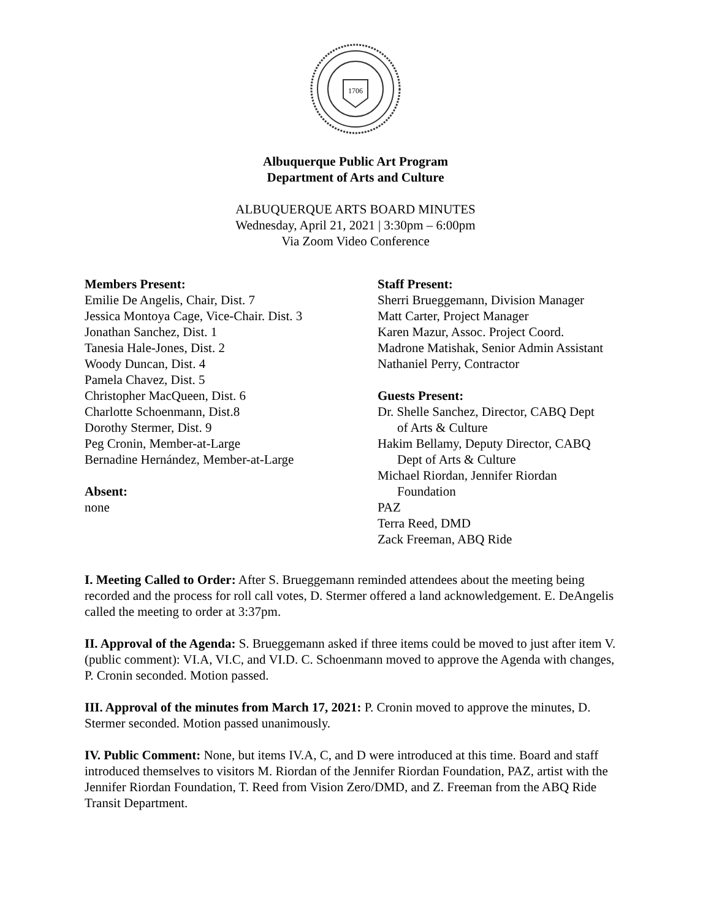1706
Albuquerque Public Art Program
Department of Arts and Culture
ALBUQUERQUE ARTS BOARD MINUTES
Wednesday, April 21, 2021 | 3:30pm – 6:00pm
Via Zoom Video Conference
Members Present:
Emilie De Angelis, Chair, Dist. 7
Jessica Montoya Cage, Vice-Chair. Dist. 3
Jonathan Sanchez, Dist. 1
Tanesia Hale-Jones, Dist. 2
Woody Duncan, Dist. 4
Pamela Chavez, Dist. 5
Christopher MacQueen, Dist. 6
Charlotte Schoenmann, Dist.8
Dorothy Stermer, Dist. 9
Peg Cronin, Member-at-Large
Bernadine Hernández, Member-at-Large
Absent:
none
Staff Present:
Sherri Brueggemann, Division Manager
Matt Carter, Project Manager
Karen Mazur, Assoc. Project Coord.
Madrone Matishak, Senior Admin Assistant
Nathaniel Perry, Contractor
Guests Present:
Dr. Shelle Sanchez, Director, CABQ Dept
of Arts & Culture
Hakim Bellamy, Deputy Director, CABQ
Dept of Arts & Culture
Michael Riordan, Jennifer Riordan
Foundation
PAZ
Terra Reed, DMD
Zack Freeman, ABQ Ride
I. Meeting Called to Order: After S. Brueggemann reminded attendees about the meeting being recorded and the process for roll call votes, D. Stermer offered a land acknowledgement. E. DeAngelis called the meeting to order at 3:37pm.
II. Approval of the Agenda: S. Brueggemann asked if three items could be moved to just after item V. (public comment): VI.A, VI.C, and VI.D. C. Schoenmann moved to approve the Agenda with changes, P. Cronin seconded. Motion passed.
III. Approval of the minutes from March 17, 2021: P. Cronin moved to approve the minutes, D. Stermer seconded. Motion passed unanimously.
IV. Public Comment: None, but items IV.A, C, and D were introduced at this time. Board and staff introduced themselves to visitors M. Riordan of the Jennifer Riordan Foundation, PAZ, artist with the Jennifer Riordan Foundation, T. Reed from Vision Zero/DMD, and Z. Freeman from the ABQ Ride Transit Department.